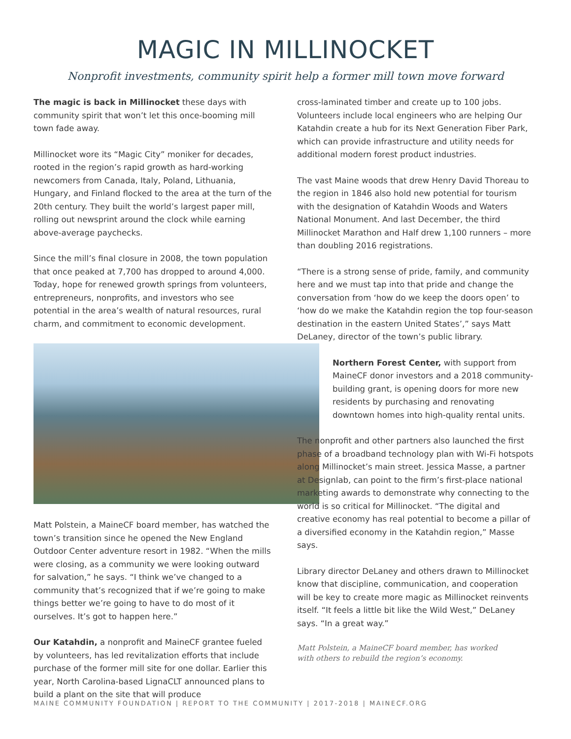MAGIC IN MILLINOCKET
Nonprofit investments, community spirit help a former mill town move forward
The magic is back in Millinocket these days with community spirit that won’t let this once-booming mill town fade away.
Millinocket wore its “Magic City” moniker for decades, rooted in the region’s rapid growth as hard-working newcomers from Canada, Italy, Poland, Lithuania, Hungary, and Finland flocked to the area at the turn of the 20th century. They built the world’s largest paper mill, rolling out newsprint around the clock while earning above-average paychecks.
Since the mill’s final closure in 2008, the town population that once peaked at 7,700 has dropped to around 4,000. Today, hope for renewed growth springs from volunteers, entrepreneurs, nonprofits, and investors who see potential in the area’s wealth of natural resources, rural charm, and commitment to economic development.
Matt Polstein, a MaineCF board member, has watched the town’s transition since he opened the New England Outdoor Center adventure resort in 1982. “When the mills were closing, as a community we were looking outward for salvation,” he says. “I think we’ve changed to a community that’s recognized that if we’re going to make things better we’re going to have to do most of it ourselves. It’s got to happen here.”
Our Katahdin, a nonprofit and MaineCF grantee fueled by volunteers, has led revitalization efforts that include purchase of the former mill site for one dollar. Earlier this year, North Carolina-based LignaCLT announced plans to build a plant on the site that will produce
cross-laminated timber and create up to 100 jobs. Volunteers include local engineers who are helping Our Katahdin create a hub for its Next Generation Fiber Park, which can provide infrastructure and utility needs for additional modern forest product industries.
The vast Maine woods that drew Henry David Thoreau to the region in 1846 also hold new potential for tourism with the designation of Katahdin Woods and Waters National Monument. And last December, the third Millinocket Marathon and Half drew 1,100 runners – more than doubling 2016 registrations.
“There is a strong sense of pride, family, and community here and we must tap into that pride and change the conversation from ‘how do we keep the doors open’ to ‘how do we make the Katahdin region the top four-season destination in the eastern United States’,” says Matt DeLaney, director of the town’s public library.
Northern Forest Center, with support from MaineCF donor investors and a 2018 community-building grant, is opening doors for more new residents by purchasing and renovating downtown homes into high-quality rental units.
The nonprofit and other partners also launched the first phase of a broadband technology plan with Wi-Fi hotspots along Millinocket’s main street. Jessica Masse, a partner at Designlab, can point to the firm’s first-place national marketing awards to demonstrate why connecting to the world is so critical for Millinocket. “The digital and creative economy has real potential to become a pillar of a diversified economy in the Katahdin region,” Masse says.
Library director DeLaney and others drawn to Millinocket know that discipline, communication, and cooperation will be key to create more magic as Millinocket reinvents itself. “It feels a little bit like the Wild West,” DeLaney says. “In a great way.”
Matt Polstein, a MaineCF board member, has worked
with others to rebuild the region’s economy.
MAINE COMMUNITY FOUNDATION | REPORT TO THE COMMUNITY | 2017-2018 | MAINECF.ORG